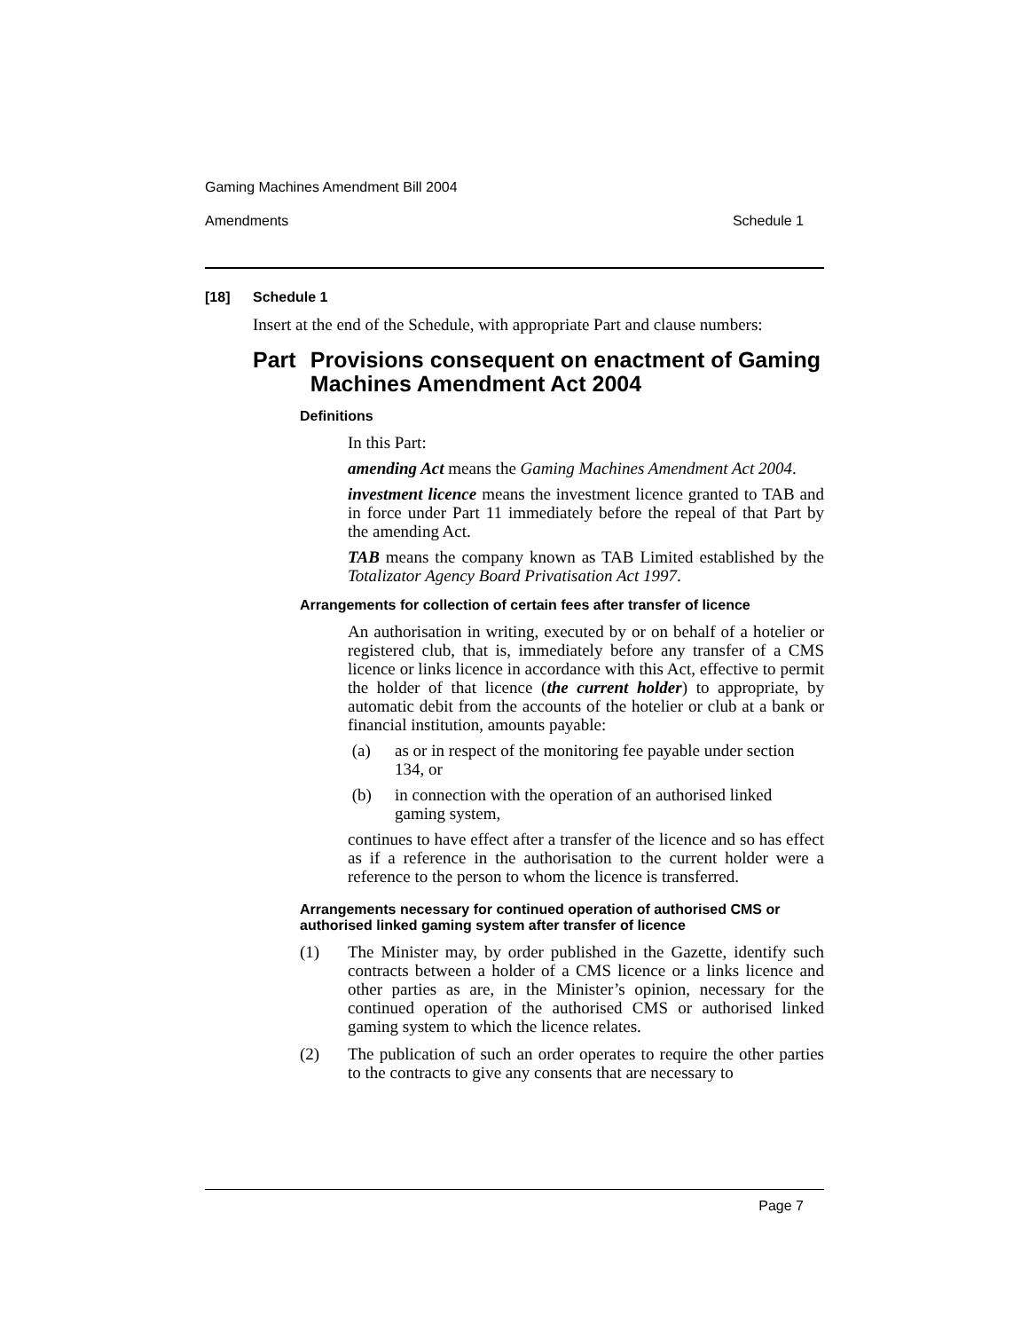Gaming Machines Amendment Bill 2004
Amendments Schedule 1
[18] Schedule 1
Insert at the end of the Schedule, with appropriate Part and clause numbers:
Part Provisions consequent on enactment of Gaming Machines Amendment Act 2004
Definitions
In this Part:
amending Act means the Gaming Machines Amendment Act 2004.
investment licence means the investment licence granted to TAB and in force under Part 11 immediately before the repeal of that Part by the amending Act.
TAB means the company known as TAB Limited established by the Totalizator Agency Board Privatisation Act 1997.
Arrangements for collection of certain fees after transfer of licence
An authorisation in writing, executed by or on behalf of a hotelier or registered club, that is, immediately before any transfer of a CMS licence or links licence in accordance with this Act, effective to permit the holder of that licence (the current holder) to appropriate, by automatic debit from the accounts of the hotelier or club at a bank or financial institution, amounts payable:
(a) as or in respect of the monitoring fee payable under section 134, or
(b) in connection with the operation of an authorised linked gaming system,
continues to have effect after a transfer of the licence and so has effect as if a reference in the authorisation to the current holder were a reference to the person to whom the licence is transferred.
Arrangements necessary for continued operation of authorised CMS or authorised linked gaming system after transfer of licence
(1) The Minister may, by order published in the Gazette, identify such contracts between a holder of a CMS licence or a links licence and other parties as are, in the Minister’s opinion, necessary for the continued operation of the authorised CMS or authorised linked gaming system to which the licence relates.
(2) The publication of such an order operates to require the other parties to the contracts to give any consents that are necessary to
Page 7